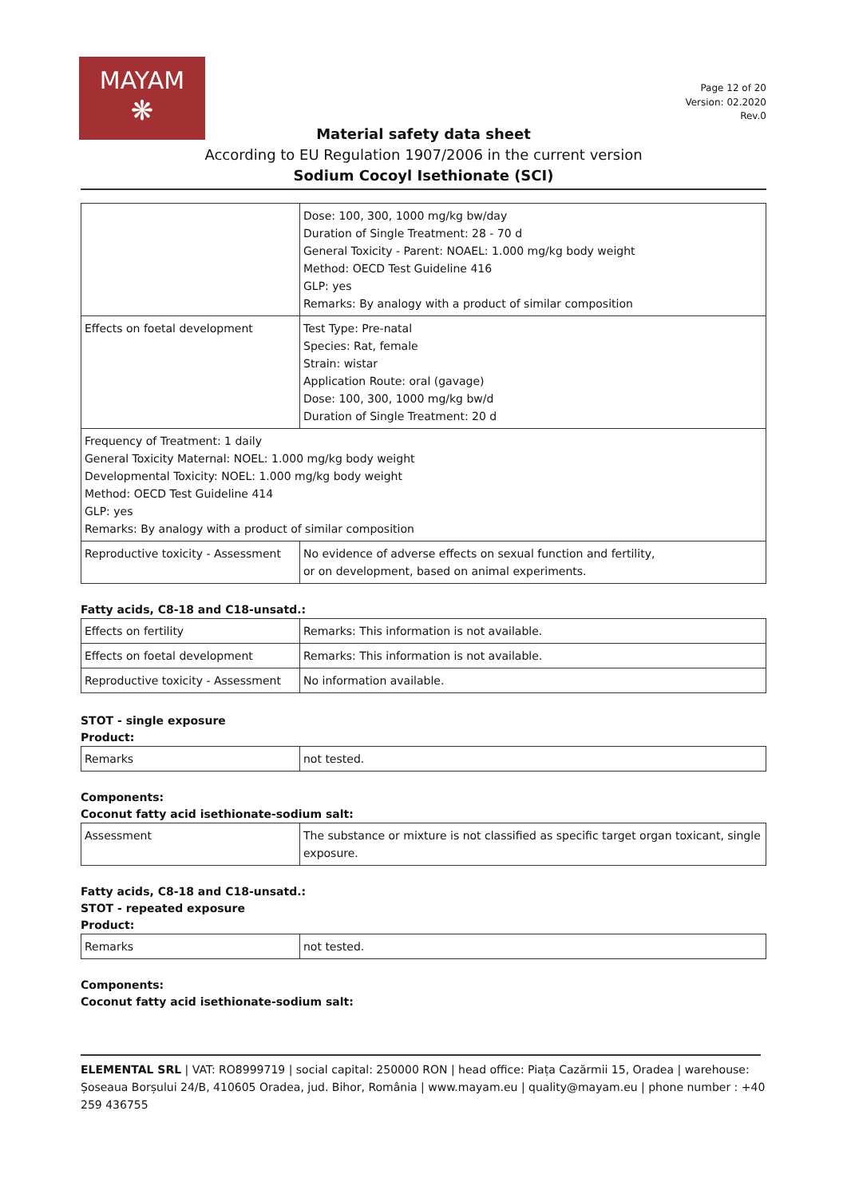MAYAM
❋
Page 12 of 20
Version: 02.2020
Rev.0
Material safety data sheet
According to EU Regulation 1907/2006 in the current version
Sodium Cocoyl Isethionate (SCI)
| | Dose: 100, 300, 1000 mg/kg bw/day Duration of Single Treatment: 28 - 70 d General Toxicity - Parent: NOAEL: 1.000 mg/kg body weight Method: OECD Test Guideline 416 GLP: yes Remarks: By analogy with a product of similar composition |
| Effects on foetal development | Test Type: Pre-natal Species: Rat, female Strain: wistar Application Route: oral (gavage) Dose: 100, 300, 1000 mg/kg bw/d Duration of Single Treatment: 20 d |
| Frequency of Treatment: 1 daily General Toxicity Maternal: NOEL: 1.000 mg/kg body weight Developmental Toxicity: NOEL: 1.000 mg/kg body weight Method: OECD Test Guideline 414 GLP: yes Remarks: By analogy with a product of similar composition | |
| Reproductive toxicity - Assessment | No evidence of adverse effects on sexual function and fertility, or on development, based on animal experiments. |
Fatty acids, C8-18 and C18-unsatd.:
| Effects on fertility | Remarks: This information is not available. |
| Effects on foetal development | Remarks: This information is not available. |
| Reproductive toxicity - Assessment | No information available. |
STOT - single exposure
Product:
| Remarks | not tested. |
Components:
Coconut fatty acid isethionate-sodium salt:
| Assessment | The substance or mixture is not classified as specific target organ toxicant, single exposure. |
Fatty acids, C8-18 and C18-unsatd.:
STOT - repeated exposure
Product:
| Remarks | not tested. |
Components:
Coconut fatty acid isethionate-sodium salt:
ELEMENTAL SRL | VAT: RO8999719 | social capital: 250000 RON | head office: Piața Cazărmii 15, Oradea | warehouse: Șoseaua Borșului 24/B, 410605 Oradea, jud. Bihor, România | www.mayam.eu | quality@mayam.eu | phone number : +40 259 436755